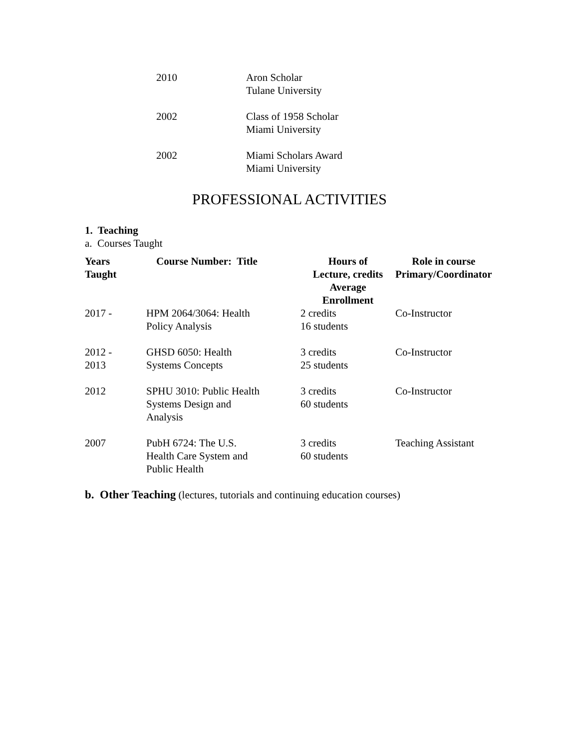2010 Aron Scholar
Tulane University
2002 Class of 1958 Scholar
Miami University
2002 Miami Scholars Award
Miami University
PROFESSIONAL ACTIVITIES
1. Teaching
a. Courses Taught
| Years Taught | Course Number: Title | Hours of Lecture, credits Average Enrollment | Role in course Primary/Coordinator |
| --- | --- | --- | --- |
| 2017 - | HPM 2064/3064: Health Policy Analysis | 2 credits 16 students | Co-Instructor |
| 2012 - 2013 | GHSD 6050: Health Systems Concepts | 3 credits 25 students | Co-Instructor |
| 2012 | SPHU 3010: Public Health Systems Design and Analysis | 3 credits 60 students | Co-Instructor |
| 2007 | PubH 6724: The U.S. Health Care System and Public Health | 3 credits 60 students | Teaching Assistant |
b. Other Teaching (lectures, tutorials and continuing education courses)